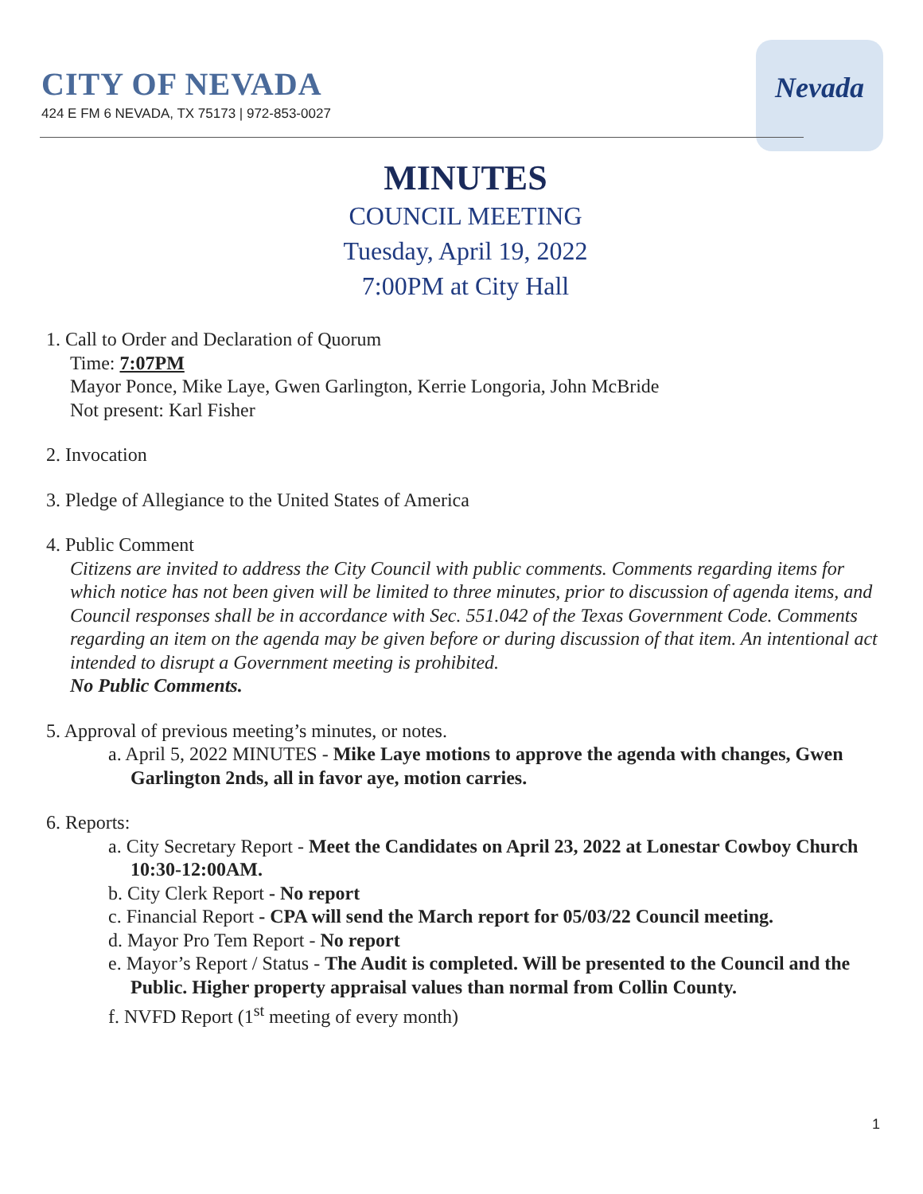CITY OF NEVADA
424 E FM 6 NEVADA, TX 75173 | 972-853-0027
Nevada
MINUTES
COUNCIL MEETING
Tuesday, April 19, 2022
7:00PM at City Hall
1. Call to Order and Declaration of Quorum
Time: 7:07PM
Mayor Ponce, Mike Laye, Gwen Garlington, Kerrie Longoria, John McBride
Not present: Karl Fisher
2. Invocation
3. Pledge of Allegiance to the United States of America
4. Public Comment
Citizens are invited to address the City Council with public comments. Comments regarding items for which notice has not been given will be limited to three minutes, prior to discussion of agenda items, and Council responses shall be in accordance with Sec. 551.042 of the Texas Government Code. Comments regarding an item on the agenda may be given before or during discussion of that item. An intentional act intended to disrupt a Government meeting is prohibited.
No Public Comments.
5. Approval of previous meeting’s minutes, or notes.
a. April 5, 2022 MINUTES - Mike Laye motions to approve the agenda with changes, Gwen Garlington 2nds, all in favor aye, motion carries.
6. Reports:
a. City Secretary Report - Meet the Candidates on April 23, 2022 at Lonestar Cowboy Church 10:30-12:00AM.
b. City Clerk Report - No report
c. Financial Report - CPA will send the March report for 05/03/22 Council meeting.
d. Mayor Pro Tem Report - No report
e. Mayor’s Report / Status - The Audit is completed. Will be presented to the Council and the Public. Higher property appraisal values than normal from Collin County.
f. NVFD Report (1<sup>st</sup> meeting of every month)
1